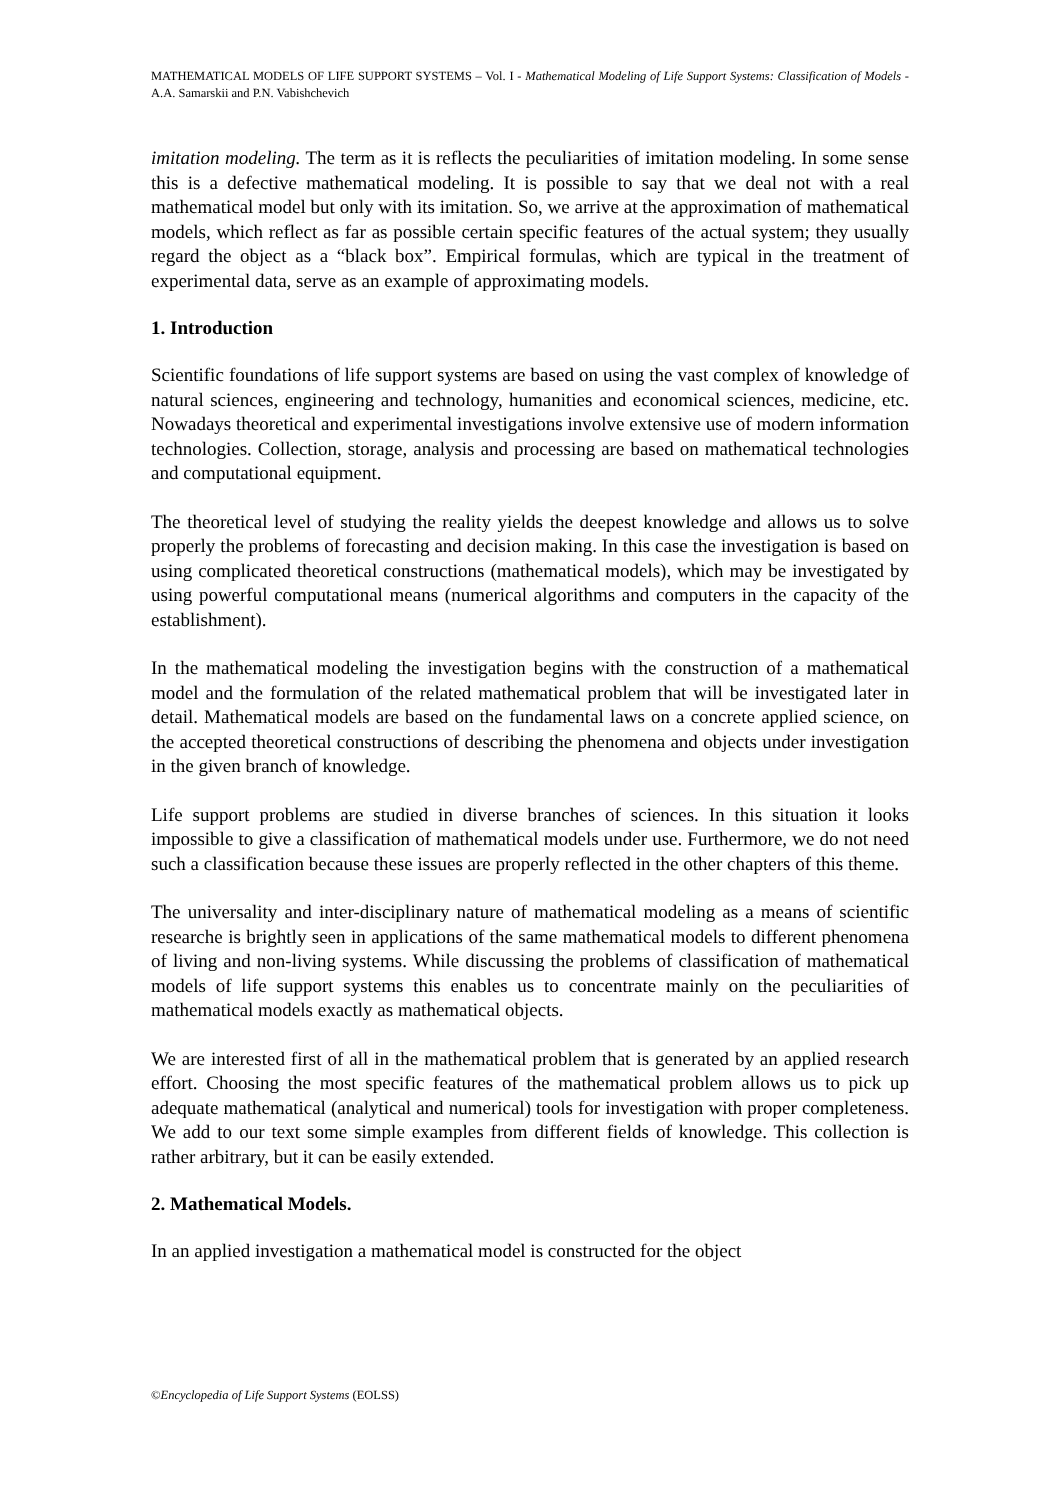MATHEMATICAL MODELS OF LIFE SUPPORT SYSTEMS – Vol. I - Mathematical Modeling of Life Support Systems: Classification of Models - A.A. Samarskii and P.N. Vabishchevich
imitation modeling. The term as it is reflects the peculiarities of imitation modeling. In some sense this is a defective mathematical modeling. It is possible to say that we deal not with a real mathematical model but only with its imitation. So, we arrive at the approximation of mathematical models, which reflect as far as possible certain specific features of the actual system; they usually regard the object as a “black box”. Empirical formulas, which are typical in the treatment of experimental data, serve as an example of approximating models.
1. Introduction
Scientific foundations of life support systems are based on using the vast complex of knowledge of natural sciences, engineering and technology, humanities and economical sciences, medicine, etc. Nowadays theoretical and experimental investigations involve extensive use of modern information technologies. Collection, storage, analysis and processing are based on mathematical technologies and computational equipment.
The theoretical level of studying the reality yields the deepest knowledge and allows us to solve properly the problems of forecasting and decision making. In this case the investigation is based on using complicated theoretical constructions (mathematical models), which may be investigated by using powerful computational means (numerical algorithms and computers in the capacity of the establishment).
In the mathematical modeling the investigation begins with the construction of a mathematical model and the formulation of the related mathematical problem that will be investigated later in detail. Mathematical models are based on the fundamental laws on a concrete applied science, on the accepted theoretical constructions of describing the phenomena and objects under investigation in the given branch of knowledge.
Life support problems are studied in diverse branches of sciences. In this situation it looks impossible to give a classification of mathematical models under use. Furthermore, we do not need such a classification because these issues are properly reflected in the other chapters of this theme.
The universality and inter-disciplinary nature of mathematical modeling as a means of scientific researche is brightly seen in applications of the same mathematical models to different phenomena of living and non-living systems. While discussing the problems of classification of mathematical models of life support systems this enables us to concentrate mainly on the peculiarities of mathematical models exactly as mathematical objects.
We are interested first of all in the mathematical problem that is generated by an applied research effort. Choosing the most specific features of the mathematical problem allows us to pick up adequate mathematical (analytical and numerical) tools for investigation with proper completeness. We add to our text some simple examples from different fields of knowledge. This collection is rather arbitrary, but it can be easily extended.
2. Mathematical Models.
In an applied investigation a mathematical model is constructed for the object
©Encyclopedia of Life Support Systems (EOLSS)